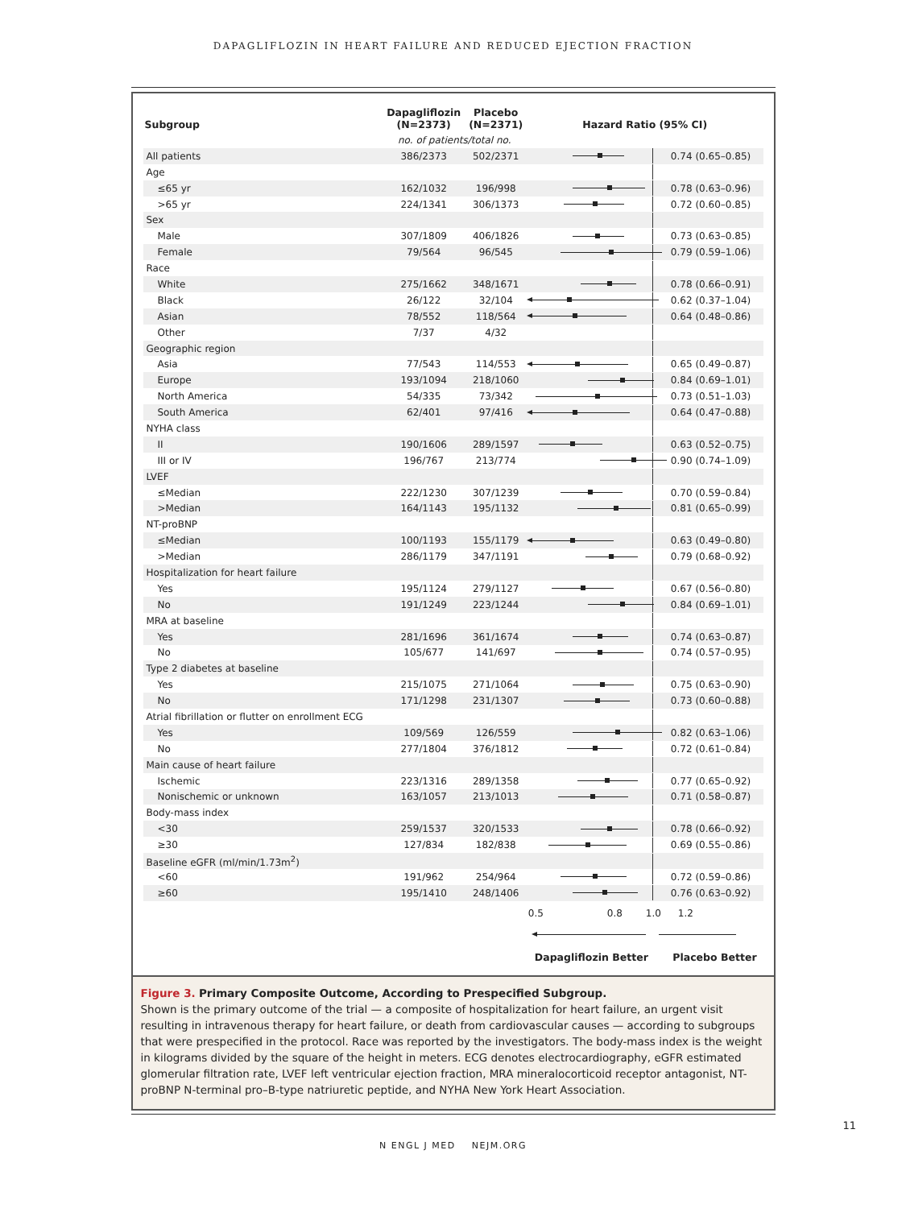DAPAGLIFLOZIN IN HEART FAILURE AND REDUCED EJECTION FRACTION
| Subgroup | Dapagliflozin (N=2373) | Placebo (N=2371) | Hazard Ratio (95% CI) | |
| --- | --- | --- | --- | --- |
| | no. of patients/total no. | | | |
| All patients | 386/2373 | 502/2371 | | 0.74 (0.65–0.85) |
| Age | | | | |
| ≤65 yr | 162/1032 | 196/998 | | 0.78 (0.63–0.96) |
| >65 yr | 224/1341 | 306/1373 | | 0.72 (0.60–0.85) |
| Sex | | | | |
| Male | 307/1809 | 406/1826 | | 0.73 (0.63–0.85) |
| Female | 79/564 | 96/545 | | 0.79 (0.59–1.06) |
| Race | | | | |
| White | 275/1662 | 348/1671 | | 0.78 (0.66–0.91) |
| Black | 26/122 | 32/104 | | 0.62 (0.37–1.04) |
| Asian | 78/552 | 118/564 | | 0.64 (0.48–0.86) |
| Other | 7/37 | 4/32 | | |
| Geographic region | | | | |
| Asia | 77/543 | 114/553 | | 0.65 (0.49–0.87) |
| Europe | 193/1094 | 218/1060 | | 0.84 (0.69–1.01) |
| North America | 54/335 | 73/342 | | 0.73 (0.51–1.03) |
| South America | 62/401 | 97/416 | | 0.64 (0.47–0.88) |
| NYHA class | | | | |
| II | 190/1606 | 289/1597 | | 0.63 (0.52–0.75) |
| III or IV | 196/767 | 213/774 | | 0.90 (0.74–1.09) |
| LVEF | | | | |
| ≤Median | 222/1230 | 307/1239 | | 0.70 (0.59–0.84) |
| >Median | 164/1143 | 195/1132 | | 0.81 (0.65–0.99) |
| NT-proBNP | | | | |
| ≤Median | 100/1193 | 155/1179 | | 0.63 (0.49–0.80) |
| >Median | 286/1179 | 347/1191 | | 0.79 (0.68–0.92) |
| Hospitalization for heart failure | | | | |
| Yes | 195/1124 | 279/1127 | | 0.67 (0.56–0.80) |
| No | 191/1249 | 223/1244 | | 0.84 (0.69–1.01) |
| MRA at baseline | | | | |
| Yes | 281/1696 | 361/1674 | | 0.74 (0.63–0.87) |
| No | 105/677 | 141/697 | | 0.74 (0.57–0.95) |
| Type 2 diabetes at baseline | | | | |
| Yes | 215/1075 | 271/1064 | | 0.75 (0.63–0.90) |
| No | 171/1298 | 231/1307 | | 0.73 (0.60–0.88) |
| Atrial fibrillation or flutter on enrollment ECG | | | | |
| Yes | 109/569 | 126/559 | | 0.82 (0.63–1.06) |
| No | 277/1804 | 376/1812 | | 0.72 (0.61–0.84) |
| Main cause of heart failure | | | | |
| Ischemic | 223/1316 | 289/1358 | | 0.77 (0.65–0.92) |
| Nonischemic or unknown | 163/1057 | 213/1013 | | 0.71 (0.58–0.87) |
| Body-mass index | | | | |
| <30 | 259/1537 | 320/1533 | | 0.78 (0.66–0.92) |
| ≥30 | 127/834 | 182/838 | | 0.69 (0.55–0.86) |
| Baseline eGFR (ml/min/1.73m<sup>2</sup>) | | | | |
| <60 | 191/962 | 254/964 | | 0.72 (0.59–0.86) |
| ≥60 | 195/1410 | 248/1406 | | 0.76 (0.63–0.92) |
| | | | 0.5 0.8 1.0 1.2 | |
| | | | Dapagliflozin Better Placebo Better | |
Figure 3. Primary Composite Outcome, According to Prespecified Subgroup.
Shown is the primary outcome of the trial — a composite of hospitalization for heart failure, an urgent visit resulting in intravenous therapy for heart failure, or death from cardiovascular causes — according to subgroups that were prespecified in the protocol. Race was reported by the investigators. The body-mass index is the weight in kilograms divided by the square of the height in meters. ECG denotes electrocardiography, eGFR estimated glomerular filtration rate, LVEF left ventricular ejection fraction, MRA mineralocorticoid receptor antagonist, NT-proBNP N-terminal pro–B-type natriuretic peptide, and NYHA New York Heart Association.
N ENGL J MED NEJM.ORG
11